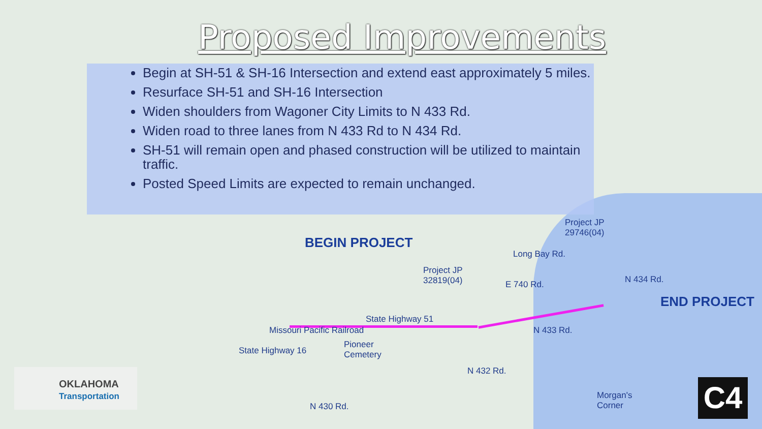Proposed Improvements
Begin at SH-51 & SH-16 Intersection and extend east approximately 5 miles.
Resurface SH-51 and SH-16 Intersection
Widen shoulders from Wagoner City Limits to N 433 Rd.
Widen road to three lanes from N 433 Rd to N 434 Rd.
SH-51 will remain open and phased construction will be utilized to maintain traffic.
Posted Speed Limits are expected to remain unchanged.
BEGIN PROJECT
END PROJECT
Project JP
29746(04)
Project JP
32819(04)
E 740 Rd.
Long Bay Rd.
State Highway 51
Pioneer
Cemetery
Morgan's
Corner
State Highway 16
Missouri Pacific Railroad N 433 Rd.
N 432 Rd.
N 434 Rd.
N 430 Rd.
OKLAHOMA
Transportation
C4